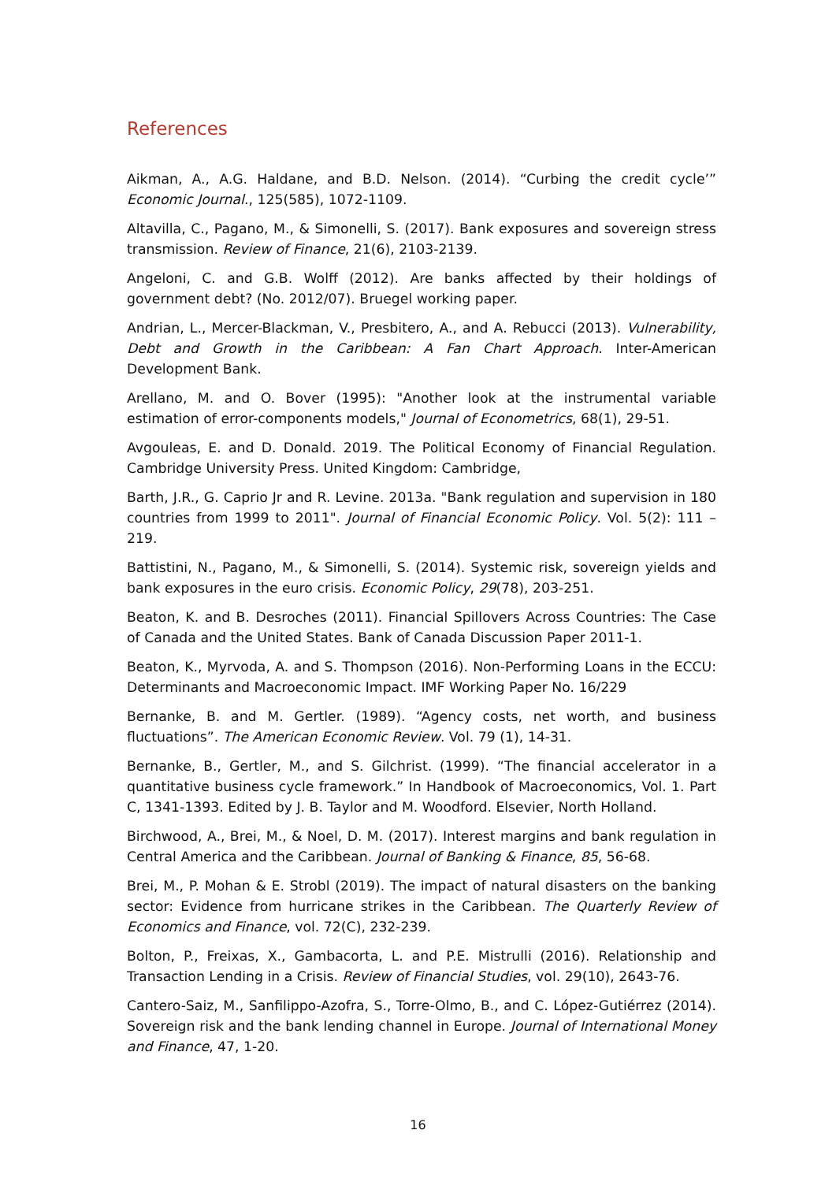References
Aikman, A., A.G. Haldane, and B.D. Nelson. (2014). “Curbing the credit cycle’” Economic Journal., 125(585), 1072-1109.
Altavilla, C., Pagano, M., & Simonelli, S. (2017). Bank exposures and sovereign stress transmission. Review of Finance, 21(6), 2103-2139.
Angeloni, C. and G.B. Wolff (2012). Are banks affected by their holdings of government debt? (No. 2012/07). Bruegel working paper.
Andrian, L., Mercer-Blackman, V., Presbitero, A., and A. Rebucci (2013). Vulnerability, Debt and Growth in the Caribbean: A Fan Chart Approach. Inter-American Development Bank.
Arellano, M. and O. Bover (1995): "Another look at the instrumental variable estimation of error-components models," Journal of Econometrics, 68(1), 29-51.
Avgouleas, E. and D. Donald. 2019. The Political Economy of Financial Regulation. Cambridge University Press. United Kingdom: Cambridge,
Barth, J.R., G. Caprio Jr and R. Levine. 2013a. "Bank regulation and supervision in 180 countries from 1999 to 2011". Journal of Financial Economic Policy. Vol. 5(2): 111 – 219.
Battistini, N., Pagano, M., & Simonelli, S. (2014). Systemic risk, sovereign yields and bank exposures in the euro crisis. Economic Policy, 29(78), 203-251.
Beaton, K. and B. Desroches (2011). Financial Spillovers Across Countries: The Case of Canada and the United States. Bank of Canada Discussion Paper 2011-1.
Beaton, K., Myrvoda, A. and S. Thompson (2016). Non-Performing Loans in the ECCU: Determinants and Macroeconomic Impact. IMF Working Paper No. 16/229
Bernanke, B. and M. Gertler. (1989). “Agency costs, net worth, and business fluctuations”. The American Economic Review. Vol. 79 (1), 14-31.
Bernanke, B., Gertler, M., and S. Gilchrist. (1999). “The financial accelerator in a quantitative business cycle framework.” In Handbook of Macroeconomics, Vol. 1. Part C, 1341-1393. Edited by J. B. Taylor and M. Woodford. Elsevier, North Holland.
Birchwood, A., Brei, M., & Noel, D. M. (2017). Interest margins and bank regulation in Central America and the Caribbean. Journal of Banking & Finance, 85, 56-68.
Brei, M., P. Mohan & E. Strobl (2019). The impact of natural disasters on the banking sector: Evidence from hurricane strikes in the Caribbean. The Quarterly Review of Economics and Finance, vol. 72(C), 232-239.
Bolton, P., Freixas, X., Gambacorta, L. and P.E. Mistrulli (2016). Relationship and Transaction Lending in a Crisis. Review of Financial Studies, vol. 29(10), 2643-76.
Cantero-Saiz, M., Sanfilippo-Azofra, S., Torre-Olmo, B., and C. López-Gutiérrez (2014). Sovereign risk and the bank lending channel in Europe. Journal of International Money and Finance, 47, 1-20.
16